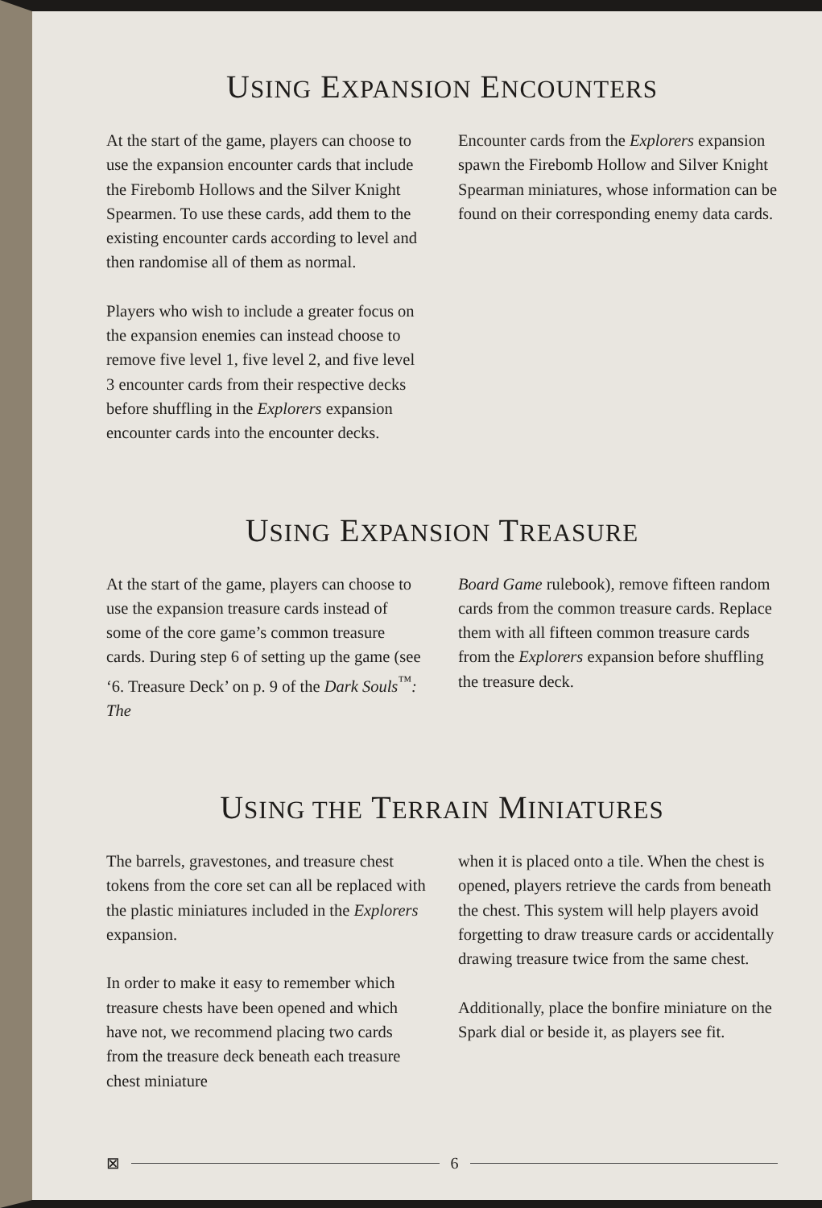USING EXPANSION ENCOUNTERS
At the start of the game, players can choose to use the expansion encounter cards that include the Firebomb Hollows and the Silver Knight Spearmen. To use these cards, add them to the existing encounter cards according to level and then randomise all of them as normal.
Players who wish to include a greater focus on the expansion enemies can instead choose to remove five level 1, five level 2, and five level 3 encounter cards from their respective decks before shuffling in the Explorers expansion encounter cards into the encounter decks.
Encounter cards from the Explorers expansion spawn the Firebomb Hollow and Silver Knight Spearman miniatures, whose information can be found on their corresponding enemy data cards.
USING EXPANSION TREASURE
At the start of the game, players can choose to use the expansion treasure cards instead of some of the core game’s common treasure cards. During step 6 of setting up the game (see ‘6. Treasure Deck’ on p. 9 of the Dark Souls<sup>™</sup>: The
Board Game rulebook), remove fifteen random cards from the common treasure cards. Replace them with all fifteen common treasure cards from the Explorers expansion before shuffling the treasure deck.
USING THE TERRAIN MINIATURES
The barrels, gravestones, and treasure chest tokens from the core set can all be replaced with the plastic miniatures included in the Explorers expansion.
In order to make it easy to remember which treasure chests have been opened and which have not, we recommend placing two cards from the treasure deck beneath each treasure chest miniature
when it is placed onto a tile. When the chest is opened, players retrieve the cards from beneath the chest. This system will help players avoid forgetting to draw treasure cards or accidentally drawing treasure twice from the same chest.
Additionally, place the bonfire miniature on the Spark dial or beside it, as players see fit.
⊠ 6